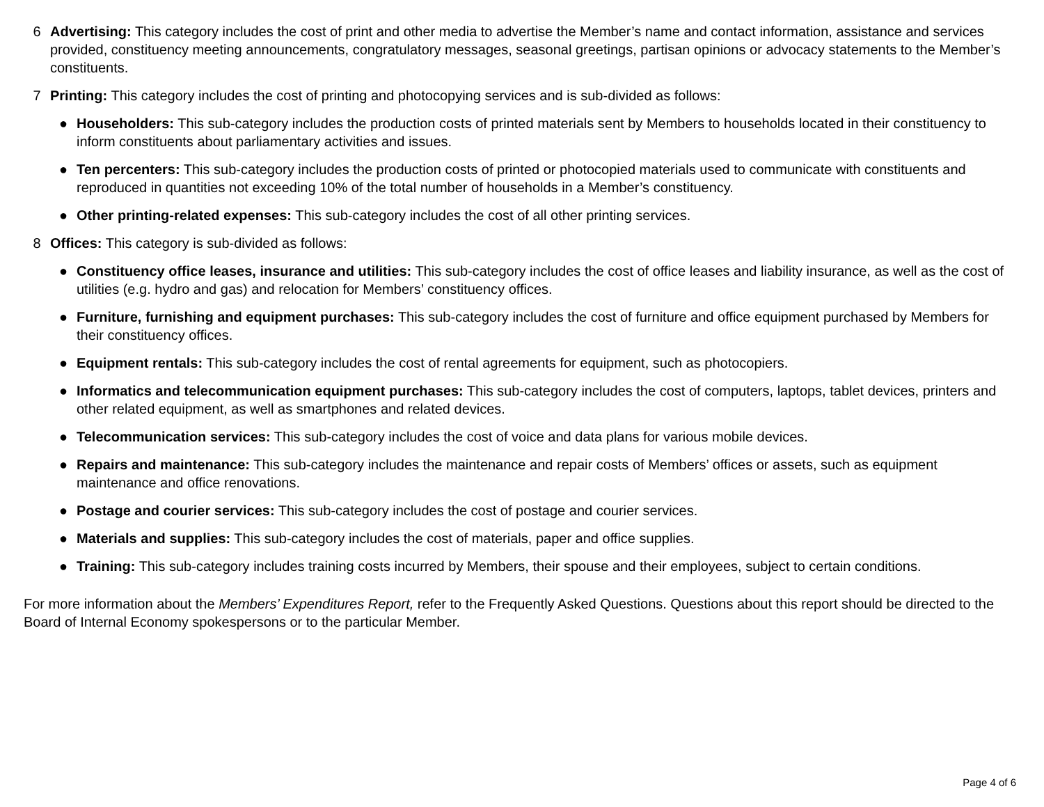6 Advertising: This category includes the cost of print and other media to advertise the Member’s name and contact information, assistance and services provided, constituency meeting announcements, congratulatory messages, seasonal greetings, partisan opinions or advocacy statements to the Member’s constituents.
7 Printing: This category includes the cost of printing and photocopying services and is sub-divided as follows:
● Householders: This sub-category includes the production costs of printed materials sent by Members to households located in their constituency to inform constituents about parliamentary activities and issues.
● Ten percenters: This sub-category includes the production costs of printed or photocopied materials used to communicate with constituents and reproduced in quantities not exceeding 10% of the total number of households in a Member’s constituency.
● Other printing-related expenses: This sub-category includes the cost of all other printing services.
8 Offices: This category is sub-divided as follows:
● Constituency office leases, insurance and utilities: This sub-category includes the cost of office leases and liability insurance, as well as the cost of utilities (e.g. hydro and gas) and relocation for Members’ constituency offices.
● Furniture, furnishing and equipment purchases: This sub-category includes the cost of furniture and office equipment purchased by Members for their constituency offices.
● Equipment rentals: This sub-category includes the cost of rental agreements for equipment, such as photocopiers.
● Informatics and telecommunication equipment purchases: This sub-category includes the cost of computers, laptops, tablet devices, printers and other related equipment, as well as smartphones and related devices.
● Telecommunication services: This sub-category includes the cost of voice and data plans for various mobile devices.
● Repairs and maintenance: This sub-category includes the maintenance and repair costs of Members’ offices or assets, such as equipment maintenance and office renovations.
● Postage and courier services: This sub-category includes the cost of postage and courier services.
● Materials and supplies: This sub-category includes the cost of materials, paper and office supplies.
● Training: This sub-category includes training costs incurred by Members, their spouse and their employees, subject to certain conditions.
For more information about the Members’ Expenditures Report, refer to the Frequently Asked Questions. Questions about this report should be directed to the Board of Internal Economy spokespersons or to the particular Member.
Page 4 of 6